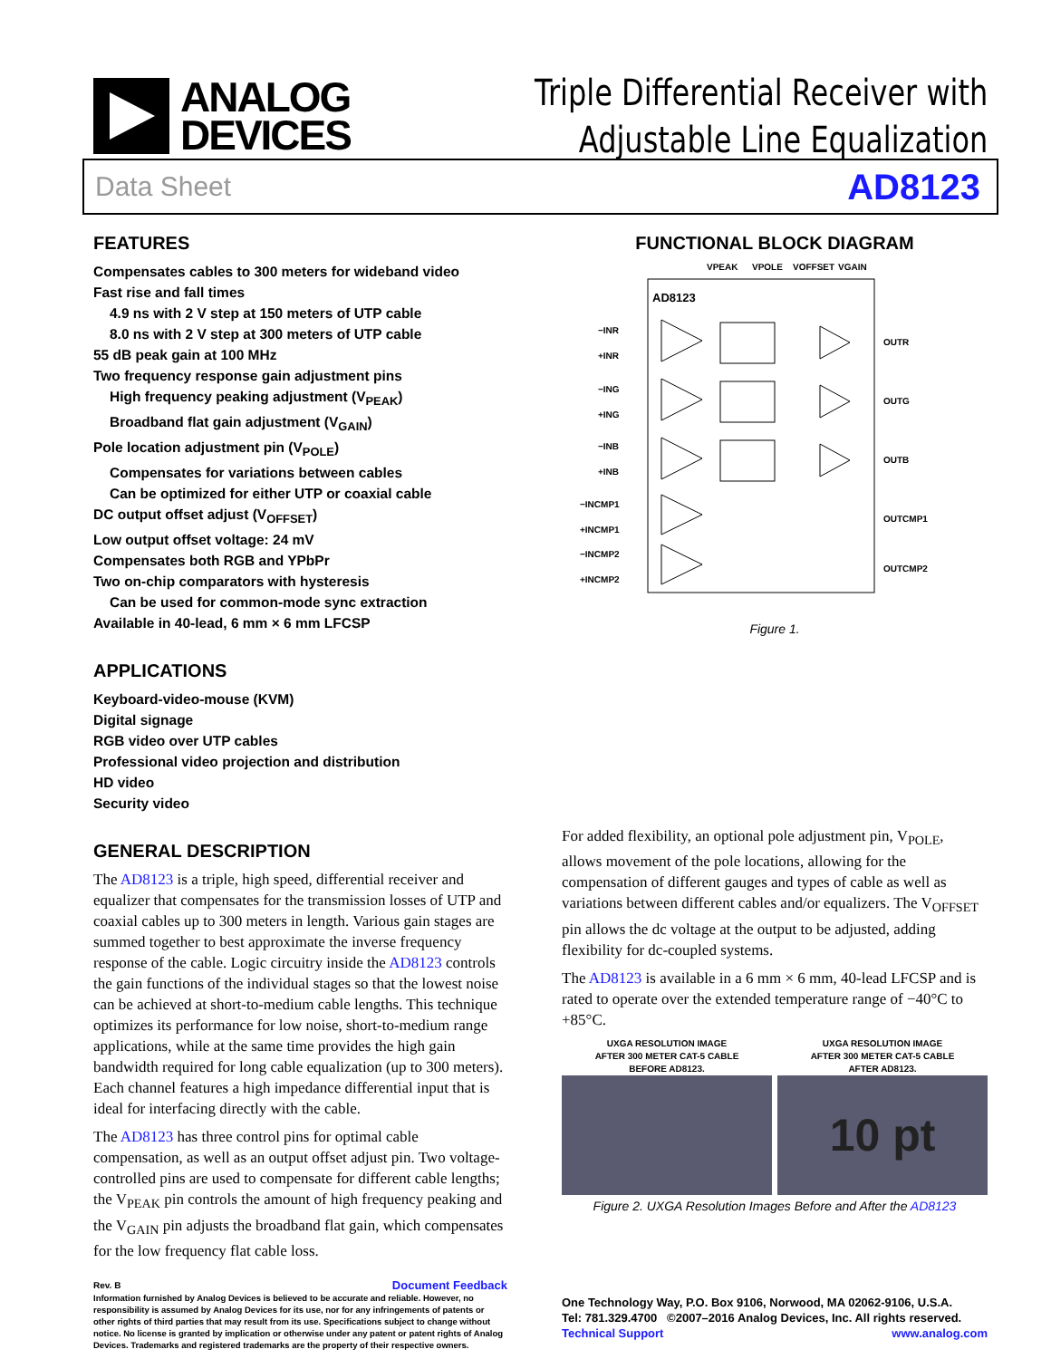ANALOG
DEVICES
Triple Differential Receiver with
Adjustable Line Equalization
Data Sheet AD8123
FEATURES
Compensates cables to 300 meters for wideband video
Fast rise and fall times
4.9 ns with 2 V step at 150 meters of UTP cable
8.0 ns with 2 V step at 300 meters of UTP cable
55 dB peak gain at 100 MHz
Two frequency response gain adjustment pins
High frequency peaking adjustment (V<sub>PEAK</sub>)
Broadband flat gain adjustment (V<sub>GAIN</sub>)
Pole location adjustment pin (V<sub>POLE</sub>)
Compensates for variations between cables
Can be optimized for either UTP or coaxial cable
DC output offset adjust (V<sub>OFFSET</sub>)
Low output offset voltage: 24 mV
Compensates both RGB and YPbPr
Two on-chip comparators with hysteresis
Can be used for common-mode sync extraction
Available in 40-lead, 6 mm × 6 mm LFCSP
APPLICATIONS
Keyboard-video-mouse (KVM)
Digital signage
RGB video over UTP cables
Professional video projection and distribution
HD video
Security video
GENERAL DESCRIPTION
The AD8123 is a triple, high speed, differential receiver and equalizer that compensates for the transmission losses of UTP and coaxial cables up to 300 meters in length. Various gain stages are summed together to best approximate the inverse frequency response of the cable. Logic circuitry inside the AD8123 controls the gain functions of the individual stages so that the lowest noise can be achieved at short-to-medium cable lengths. This technique optimizes its performance for low noise, short-to-medium range applications, while at the same time provides the high gain bandwidth required for long cable equalization (up to 300 meters). Each channel features a high impedance differential input that is ideal for interfacing directly with the cable.
The AD8123 has three control pins for optimal cable compensation, as well as an output offset adjust pin. Two voltage-controlled pins are used to compensate for different cable lengths; the V<sub>PEAK</sub> pin controls the amount of high frequency peaking and the V<sub>GAIN</sub> pin adjusts the broadband flat gain, which compensates for the low frequency flat cable loss.
Rev. B Document Feedback
Information furnished by Analog Devices is believed to be accurate and reliable. However, no responsibility is assumed by Analog Devices for its use, nor for any infringements of patents or other rights of third parties that may result from its use. Specifications subject to change without notice. No license is granted by implication or otherwise under any patent or patent rights of Analog Devices. Trademarks and registered trademarks are the property of their respective owners.
FUNCTIONAL BLOCK DIAGRAM
AD8123
VPEAK
VPOLE
VOFFSET
VGAIN
−INR
+INR
−ING
+ING
−INB
+INB
−INCMP1
+INCMP1
−INCMP2
+INCMP2
OUTR
OUTG
OUTB
OUTCMP1
OUTCMP2
Figure 1.
For added flexibility, an optional pole adjustment pin, V<sub>POLE</sub>, allows movement of the pole locations, allowing for the compensation of different gauges and types of cable as well as variations between different cables and/or equalizers. The V<sub>OFFSET</sub> pin allows the dc voltage at the output to be adjusted, adding flexibility for dc-coupled systems.
The AD8123 is available in a 6 mm × 6 mm, 40-lead LFCSP and is rated to operate over the extended temperature range of −40°C to +85°C.
UXGA RESOLUTION IMAGE
AFTER 300 METER CAT-5 CABLE
BEFORE AD8123. UXGA RESOLUTION IMAGE
AFTER 300 METER CAT-5 CABLE
AFTER AD8123.
10 pt
Figure 2. UXGA Resolution Images Before and After the AD8123
One Technology Way, P.O. Box 9106, Norwood, MA 02062-9106, U.S.A.
Tel: 781.329.4700 ©2007–2016 Analog Devices, Inc. All rights reserved.
Technical Support www.analog.com